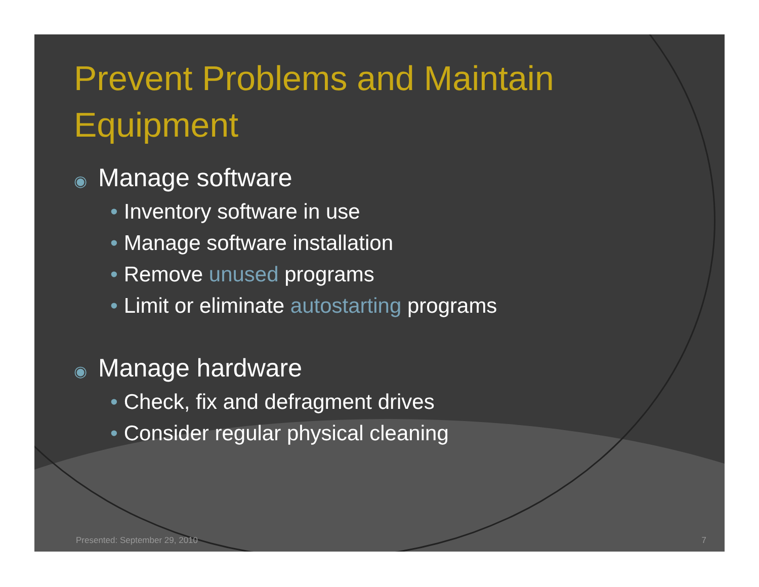Prevent Problems and Maintain Equipment
◉ Manage software
• Inventory software in use
• Manage software installation
• Remove unused programs
• Limit or eliminate autostarting programs
◉ Manage hardware
• Check, fix and defragment drives
• Consider regular physical cleaning
Presented: September 29, 2010 7